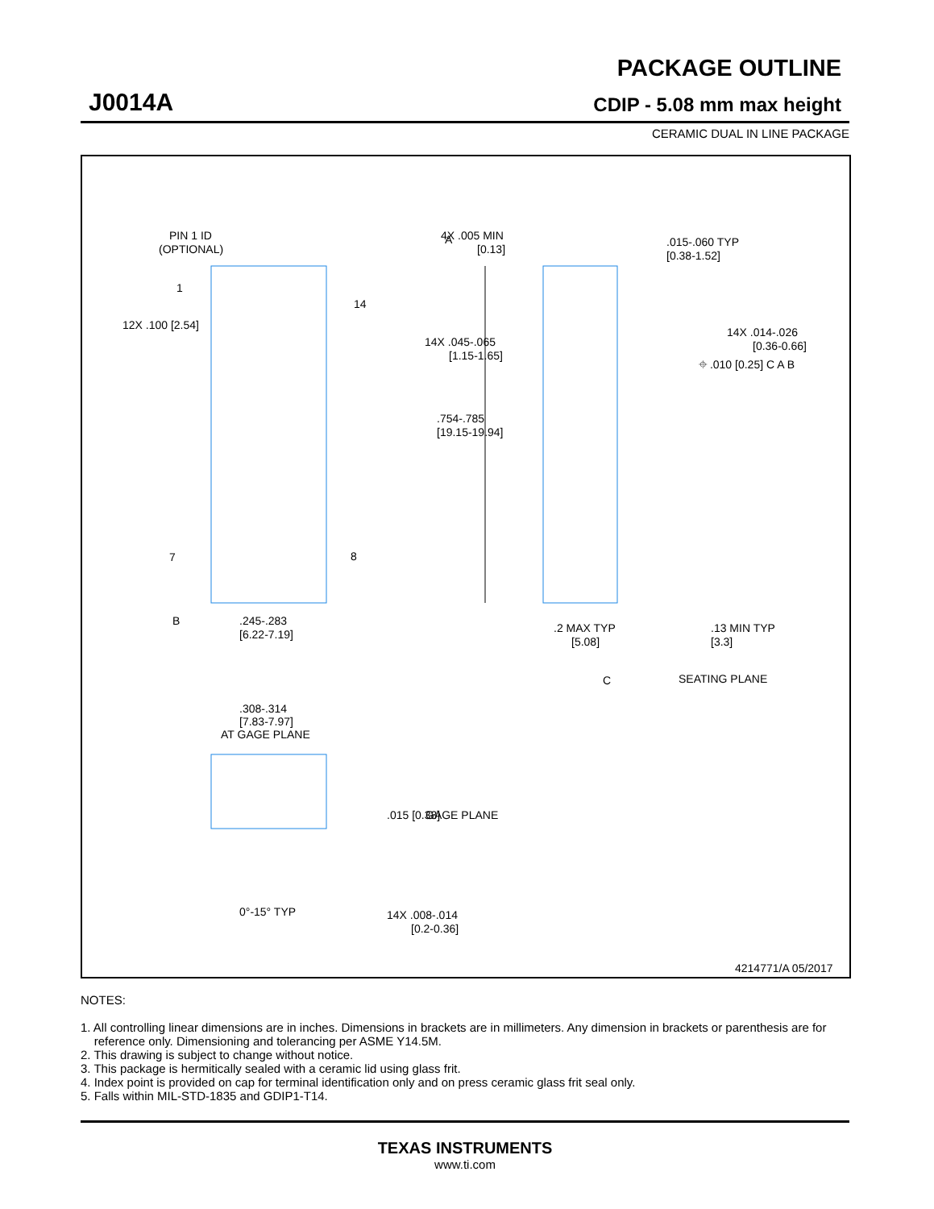J0014A
PACKAGE OUTLINE
CDIP - 5.08 mm max height
CERAMIC DUAL IN LINE PACKAGE
PIN 1 ID
(OPTIONAL)
A
.754-.785
[19.15-19.94]
12X .100 [2.54]
1
7
14
8
B
.245-.283
[6.22-7.19]
4X .005 MIN
[0.13]
.015-.060 TYP
[0.38-1.52]
14X .045-.065
[1.15-1.65]
14X .014-.026
[0.36-0.66]
⌖ .010 [0.25] C A B
.2 MAX TYP
[5.08]
.13 MIN TYP
[3.3]
C
SEATING PLANE
.308-.314
[7.83-7.97]
AT GAGE PLANE
.015 [0.38]
GAGE PLANE
0°-15° TYP
14X .008-.014
[0.2-0.36]
4214771/A 05/2017
NOTES:
1. All controlling linear dimensions are in inches. Dimensions in brackets are in millimeters. Any dimension in brackets or parenthesis are for
reference only. Dimensioning and tolerancing per ASME Y14.5M.
2. This drawing is subject to change without notice.
3. This package is hermitically sealed with a ceramic lid using glass frit.
4. Index point is provided on cap for terminal identification only and on press ceramic glass frit seal only.
5. Falls within MIL-STD-1835 and GDIP1-T14.
TEXAS INSTRUMENTS
www.ti.com